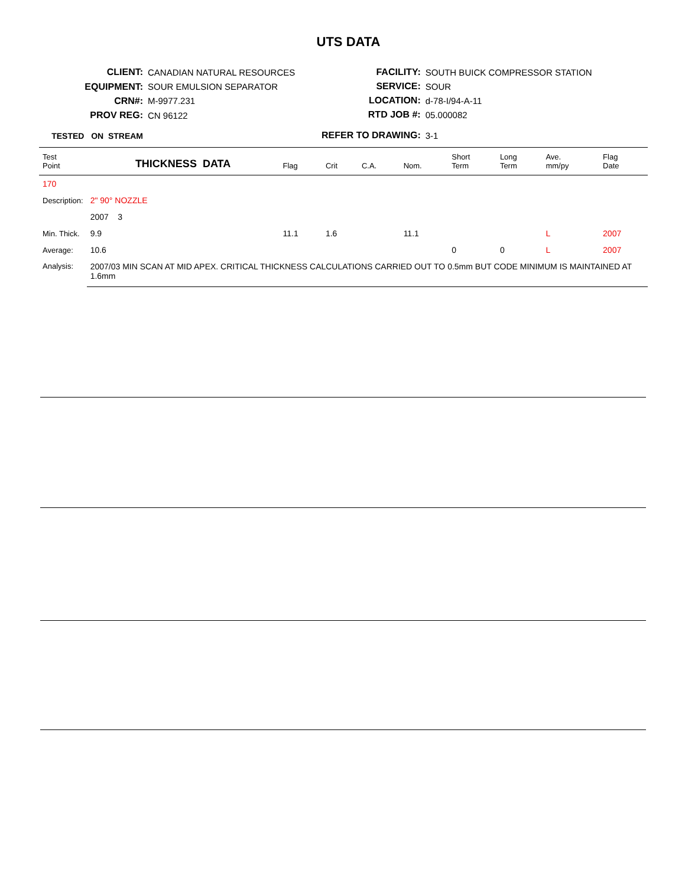UTS DATA
| CLIENT: | CANADIAN NATURAL RESOURCES |
| EQUIPMENT: | SOUR EMULSION SEPARATOR |
| CRN#: | M-9977.231 |
| PROV REG: | CN 96122 |
| TESTED ON STREAM | |
| FACILITY: | SOUTH BUICK COMPRESSOR STATION |
| SERVICE: | SOUR |
| LOCATION: | d-78-I/94-A-11 |
| RTD JOB #: | 05.000082 |
| REFER TO DRAWING: | 3-1 |
| Test Point | THICKNESS DATA | Flag | Crit | C.A. | Nom. | Short Term | Long Term | Ave. mm/py | Flag Date |
| --- | --- | --- | --- | --- | --- | --- | --- | --- | --- |
| 170 | | | | | | | | | |
| Description: | 2" 90° NOZZLE | | | | | | | | |
| | 2007 3 | | | | | | | | |
| Min. Thick. | 9.9 | 11.1 | 1.6 | | 11.1 | | | L | 2007 |
| Average: | 10.6 | | | | | 0 | 0 | L | 2007 |
| Analysis: | 2007/03 MIN SCAN AT MID APEX. CRITICAL THICKNESS CALCULATIONS CARRIED OUT TO 0.5mm BUT CODE MINIMUM IS MAINTAINED AT 1.6mm | | | | | | | | |